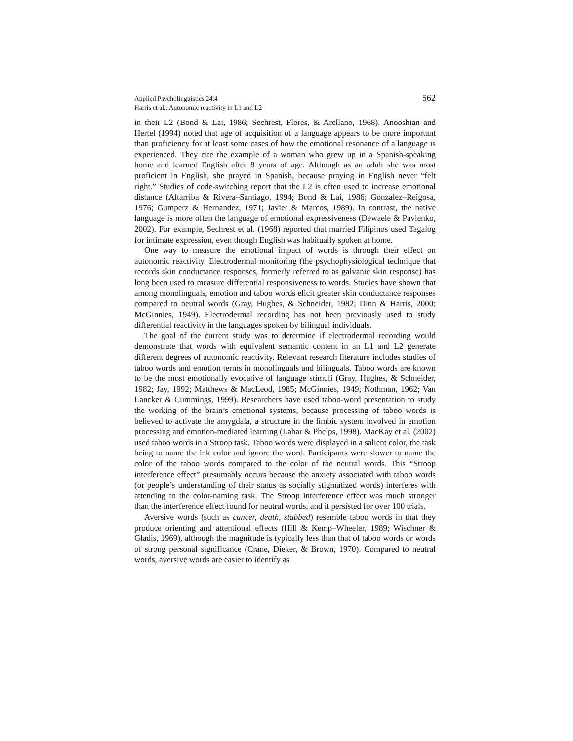Applied Psycholinguistics 24:4
Harris et al.: Autonomic reactivity in L1 and L2
562
in their L2 (Bond & Lai, 1986; Sechrest, Flores, & Arellano, 1968). Anooshian and Hertel (1994) noted that age of acquisition of a language appears to be more important than proficiency for at least some cases of how the emotional resonance of a language is experienced. They cite the example of a woman who grew up in a Spanish-speaking home and learned English after 8 years of age. Although as an adult she was most proficient in English, she prayed in Spanish, because praying in English never “felt right.” Studies of code-switching report that the L2 is often used to increase emotional distance (Altarriba & Rivera–Santiago, 1994; Bond & Lai, 1986; Gonzalez–Reigosa, 1976; Gumperz & Hernandez, 1971; Javier & Marcos, 1989). In contrast, the native language is more often the language of emotional expressiveness (Dewaele & Pavlenko, 2002). For example, Sechrest et al. (1968) reported that married Filipinos used Tagalog for intimate expression, even though English was habitually spoken at home.
One way to measure the emotional impact of words is through their effect on autonomic reactivity. Electrodermal monitoring (the psychophysiological technique that records skin conductance responses, formerly referred to as galvanic skin response) has long been used to measure differential responsiveness to words. Studies have shown that among monolinguals, emotion and taboo words elicit greater skin conductance responses compared to neutral words (Gray, Hughes, & Schneider, 1982; Dinn & Harris, 2000; McGinnies, 1949). Electrodermal recording has not been previously used to study differential reactivity in the languages spoken by bilingual individuals.
The goal of the current study was to determine if electrodermal recording would demonstrate that words with equivalent semantic content in an L1 and L2 generate different degrees of autonomic reactivity. Relevant research literature includes studies of taboo words and emotion terms in monolinguals and bilinguals. Taboo words are known to be the most emotionally evocative of language stimuli (Gray, Hughes, & Schneider, 1982; Jay, 1992; Matthews & MacLeod, 1985; McGinnies, 1949; Nothman, 1962; Van Lancker & Cummings, 1999). Researchers have used taboo-word presentation to study the working of the brain’s emotional systems, because processing of taboo words is believed to activate the amygdala, a structure in the limbic system involved in emotion processing and emotion-mediated learning (Labar & Phelps, 1998). MacKay et al. (2002) used taboo words in a Stroop task. Taboo words were displayed in a salient color, the task being to name the ink color and ignore the word. Participants were slower to name the color of the taboo words compared to the color of the neutral words. This “Stroop interference effect” presumably occurs because the anxiety associated with taboo words (or people’s understanding of their status as socially stigmatized words) interferes with attending to the color-naming task. The Stroop interference effect was much stronger than the interference effect found for neutral words, and it persisted for over 100 trials.
Aversive words (such as cancer, death, stabbed) resemble taboo words in that they produce orienting and attentional effects (Hill & Kemp–Wheeler, 1989; Wischner & Gladis, 1969), although the magnitude is typically less than that of taboo words or words of strong personal significance (Crane, Dieker, & Brown, 1970). Compared to neutral words, aversive words are easier to identify as